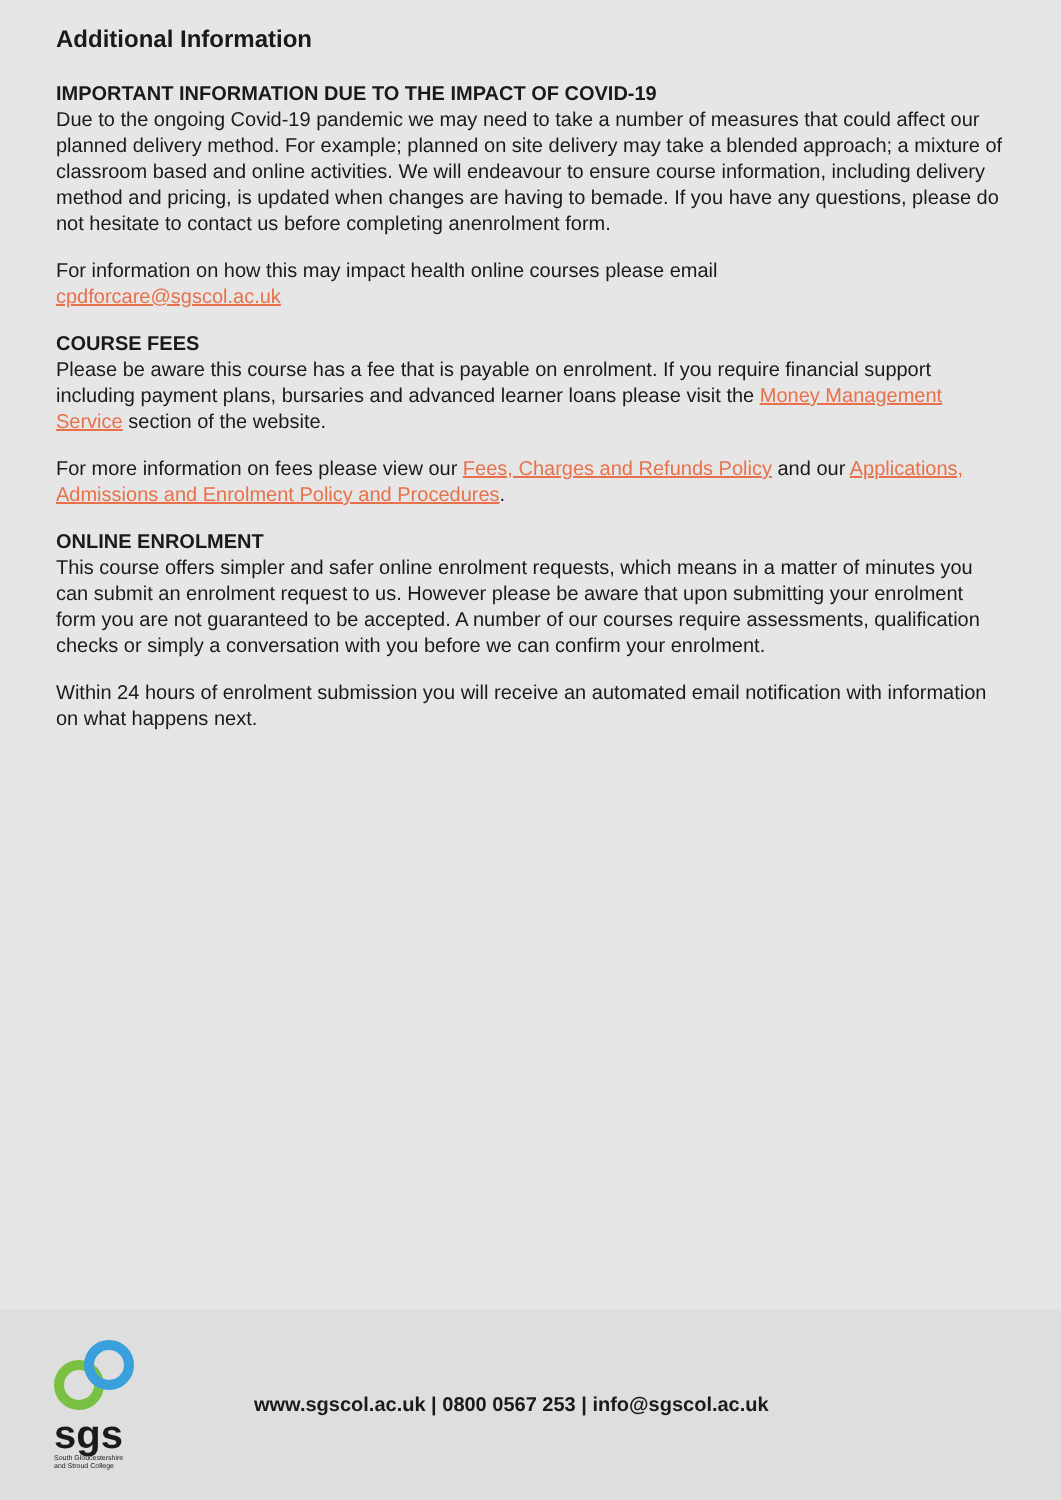Additional Information
IMPORTANT INFORMATION DUE TO THE IMPACT OF COVID-19
Due to the ongoing Covid-19 pandemic we may need to take a number of measures that could affect our planned delivery method. For example; planned on site delivery may take a blended approach; a mixture of classroom based and online activities. We will endeavour to ensure course information, including delivery method and pricing, is updated when changes are having to bemade. If you have any questions, please do not hesitate to contact us before completing anenrolment form.
For information on how this may impact health online courses please email
cpdforcare@sgscol.ac.uk
COURSE FEES
Please be aware this course has a fee that is payable on enrolment. If you require financial support including payment plans, bursaries and advanced learner loans please visit the Money Management Service section of the website.
For more information on fees please view our Fees, Charges and Refunds Policy and our Applications, Admissions and Enrolment Policy and Procedures.
ONLINE ENROLMENT
This course offers simpler and safer online enrolment requests, which means in a matter of minutes you can submit an enrolment request to us. However please be aware that upon submitting your enrolment form you are not guaranteed to be accepted. A number of our courses require assessments, qualification checks or simply a conversation with you before we can confirm your enrolment.
Within 24 hours of enrolment submission you will receive an automated email notification with information on what happens next.
sgs
South Gloucestershire
and Stroud College
www.sgscol.ac.uk | 0800 0567 253 | info@sgscol.ac.uk